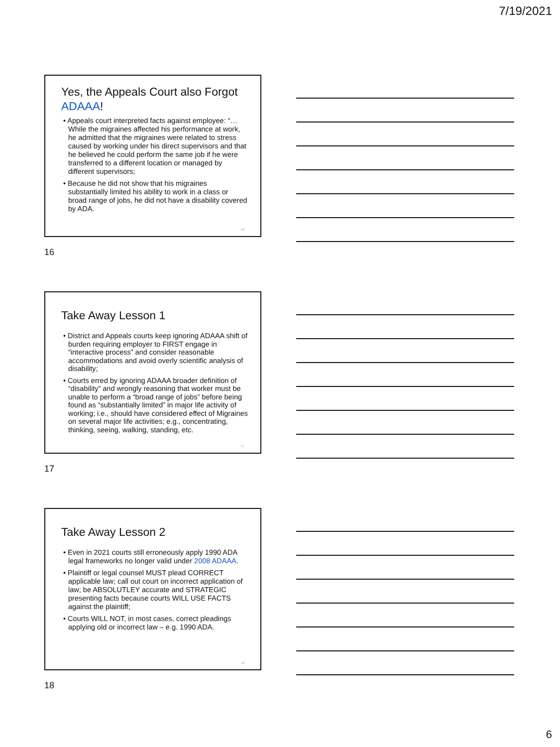7/19/2021
Yes, the Appeals Court also Forgot ADAAA!
• Appeals court interpreted facts against employee: “… While the migraines affected his performance at work, he admitted that the migraines were related to stress caused by working under his direct supervisors and that he believed he could perform the same job if he were transferred to a different location or managed by different supervisors;
• Because he did not show that his migraines substantially limited his ability to work in a class or broad range of jobs, he did not have a disability covered by ADA.
16
16
Take Away Lesson 1
• District and Appeals courts keep ignoring ADAAA shift of burden requiring employer to FIRST engage in “interactive process” and consider reasonable accommodations and avoid overly scientific analysis of disability;
• Courts erred by ignoring ADAAA broader definition of “disability” and wrongly reasoning that worker must be unable to perform a “broad range of jobs” before being found as “substantially limited” in major life activity of working; i.e., should have considered effect of Migraines on several major life activities; e.g., concentrating, thinking, seeing, walking, standing, etc.
17
17
Take Away Lesson 2
• Even in 2021 courts still erroneously apply 1990 ADA legal frameworks no longer valid under 2008 ADAAA.
• Plaintiff or legal counsel MUST plead CORRECT applicable law; call out court on incorrect application of law; be ABSOLUTLEY accurate and STRATEGIC presenting facts because courts WILL USE FACTS against the plaintiff;
• Courts WILL NOT, in most cases, correct pleadings applying old or incorrect law – e.g. 1990 ADA.
18
18
6